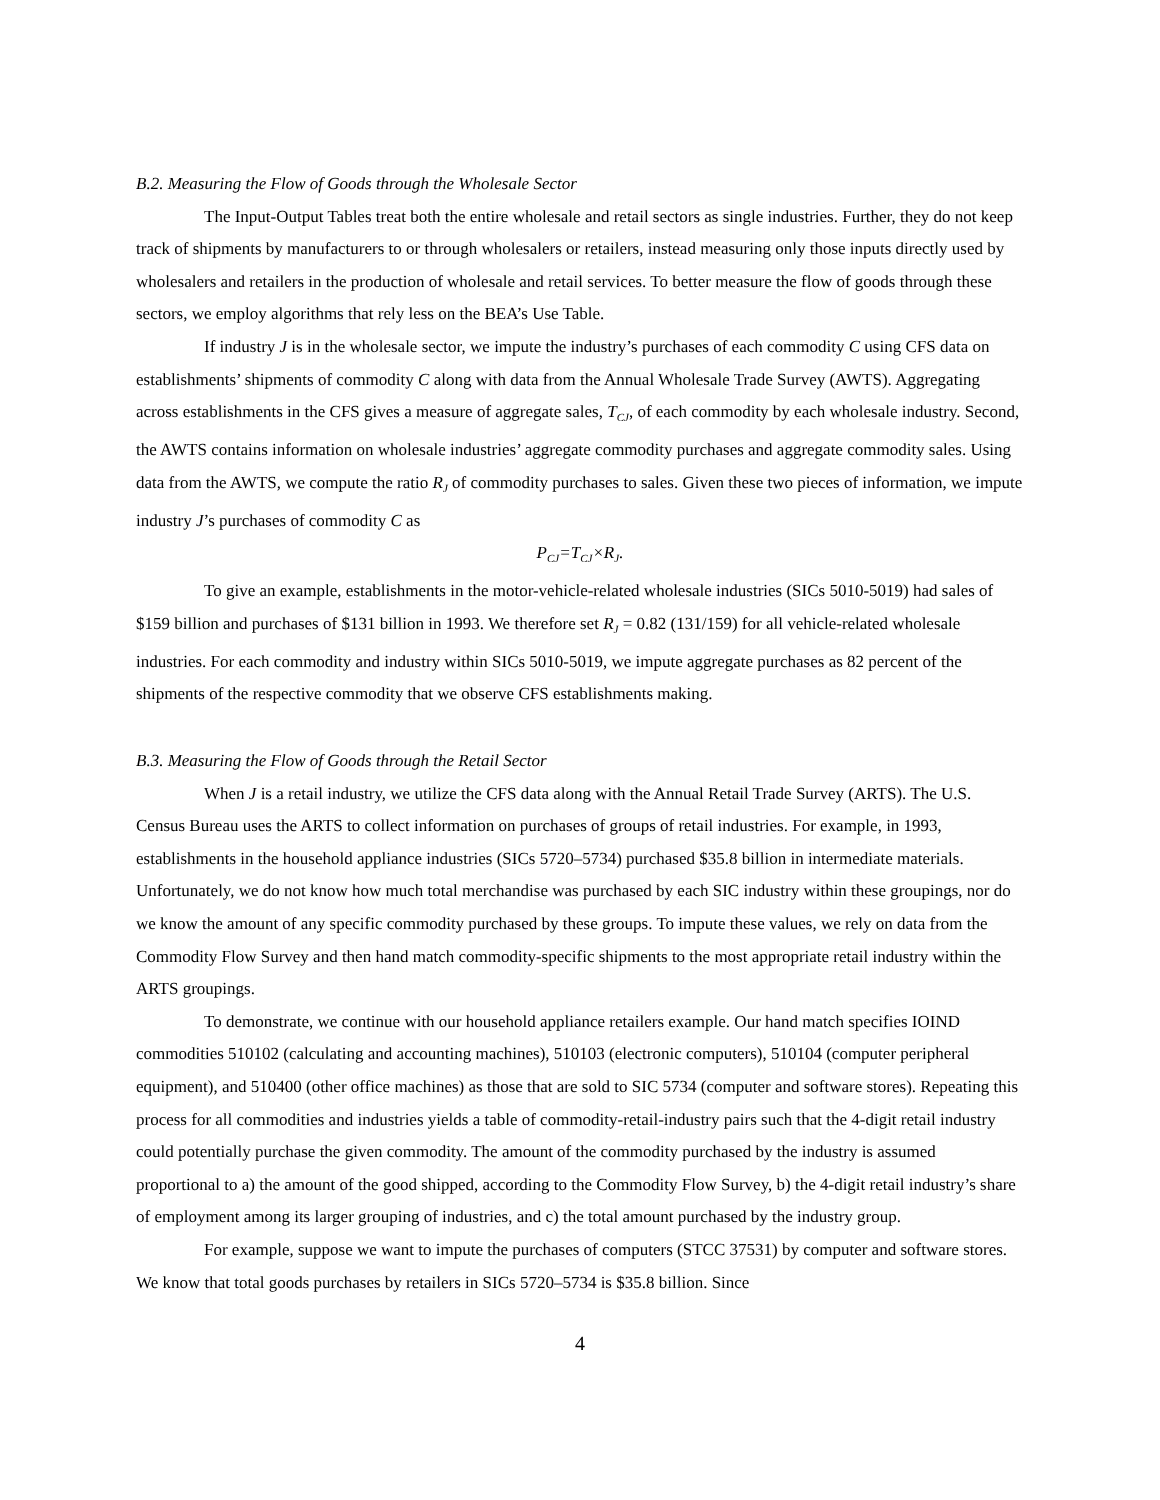B.2. Measuring the Flow of Goods through the Wholesale Sector
The Input-Output Tables treat both the entire wholesale and retail sectors as single industries. Further, they do not keep track of shipments by manufacturers to or through wholesalers or retailers, instead measuring only those inputs directly used by wholesalers and retailers in the production of wholesale and retail services. To better measure the flow of goods through these sectors, we employ algorithms that rely less on the BEA’s Use Table.
If industry J is in the wholesale sector, we impute the industry’s purchases of each commodity C using CFS data on establishments’ shipments of commodity C along with data from the Annual Wholesale Trade Survey (AWTS). Aggregating across establishments in the CFS gives a measure of aggregate sales, T<sub>CJ</sub>, of each commodity by each wholesale industry. Second, the AWTS contains information on wholesale industries’ aggregate commodity purchases and aggregate commodity sales. Using data from the AWTS, we compute the ratio R<sub>J</sub> of commodity purchases to sales. Given these two pieces of information, we impute industry J’s purchases of commodity C as
P<sub>CJ</sub>=T<sub>CJ</sub>×R<sub>J</sub>.
To give an example, establishments in the motor-vehicle-related wholesale industries (SICs 5010-5019) had sales of $159 billion and purchases of $131 billion in 1993. We therefore set R<sub>J</sub> = 0.82 (131/159) for all vehicle-related wholesale industries. For each commodity and industry within SICs 5010-5019, we impute aggregate purchases as 82 percent of the shipments of the respective commodity that we observe CFS establishments making.
B.3. Measuring the Flow of Goods through the Retail Sector
When J is a retail industry, we utilize the CFS data along with the Annual Retail Trade Survey (ARTS). The U.S. Census Bureau uses the ARTS to collect information on purchases of groups of retail industries. For example, in 1993, establishments in the household appliance industries (SICs 5720–5734) purchased $35.8 billion in intermediate materials. Unfortunately, we do not know how much total merchandise was purchased by each SIC industry within these groupings, nor do we know the amount of any specific commodity purchased by these groups. To impute these values, we rely on data from the Commodity Flow Survey and then hand match commodity-specific shipments to the most appropriate retail industry within the ARTS groupings.
To demonstrate, we continue with our household appliance retailers example. Our hand match specifies IOIND commodities 510102 (calculating and accounting machines), 510103 (electronic computers), 510104 (computer peripheral equipment), and 510400 (other office machines) as those that are sold to SIC 5734 (computer and software stores). Repeating this process for all commodities and industries yields a table of commodity-retail-industry pairs such that the 4-digit retail industry could potentially purchase the given commodity. The amount of the commodity purchased by the industry is assumed proportional to a) the amount of the good shipped, according to the Commodity Flow Survey, b) the 4-digit retail industry’s share of employment among its larger grouping of industries, and c) the total amount purchased by the industry group.
For example, suppose we want to impute the purchases of computers (STCC 37531) by computer and software stores. We know that total goods purchases by retailers in SICs 5720–5734 is $35.8 billion. Since
4